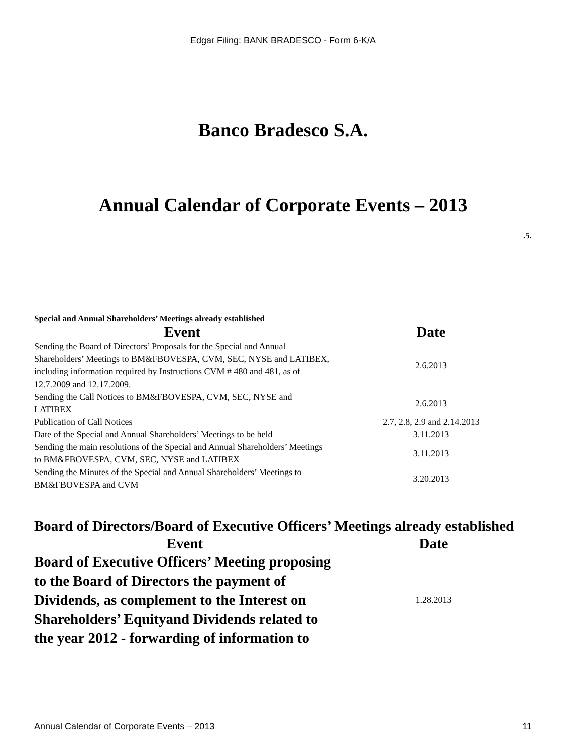Edgar Filing: BANK BRADESCO - Form 6-K/A
Banco Bradesco S.A.
Annual Calendar of Corporate Events – 2013
.5.
Special and Annual Shareholders’ Meetings already established
| Event | Date |
| --- | --- |
| Sending the Board of Directors’ Proposals for the Special and Annual Shareholders’ Meetings to BM&FBOVESPA, CVM, SEC, NYSE and LATIBEX, including information required by Instructions CVM # 480 and 481, as of 12.7.2009 and 12.17.2009. | 2.6.2013 |
| Sending the Call Notices to BM&FBOVESPA, CVM, SEC, NYSE and LATIBEX | 2.6.2013 |
| Publication of Call Notices | 2.7, 2.8, 2.9 and 2.14.2013 |
| Date of the Special and Annual Shareholders’ Meetings to be held | 3.11.2013 |
| Sending the main resolutions of the Special and Annual Shareholders’ Meetings to BM&FBOVESPA, CVM, SEC, NYSE and LATIBEX | 3.11.2013 |
| Sending the Minutes of the Special and Annual Shareholders’ Meetings to BM&FBOVESPA and CVM | 3.20.2013 |
Board of Directors/Board of Executive Officers’ Meetings already established
| Event | Date |
| --- | --- |
| Board of Executive Officers’ Meeting proposing to the Board of Directors the payment of Dividends, as complement to the Interest on Shareholders’ Equityand Dividends related to the year 2012 - forwarding of information to | 1.28.2013 |
Annual Calendar of Corporate Events – 2013 11